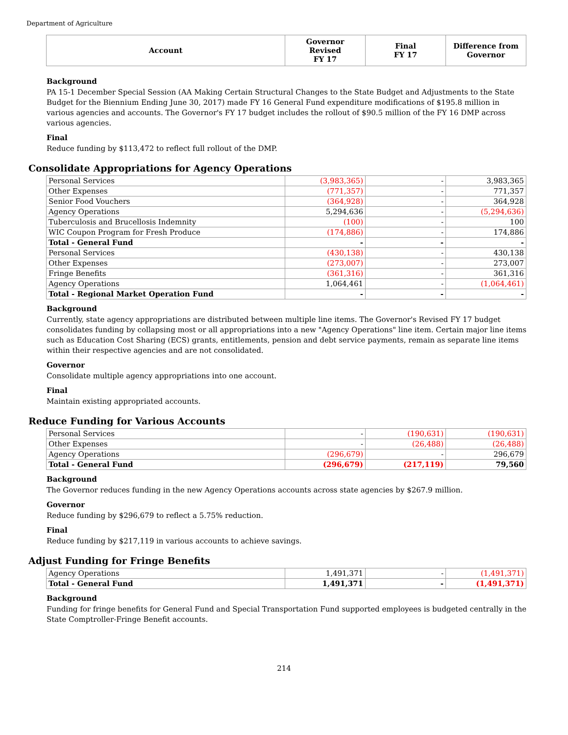Department of Agriculture
| Account | Governor Revised FY 17 | Final FY 17 | Difference from Governor |
| --- | --- | --- | --- |
Background
PA 15-1 December Special Session (AA Making Certain Structural Changes to the State Budget and Adjustments to the State Budget for the Biennium Ending June 30, 2017) made FY 16 General Fund expenditure modifications of $195.8 million in various agencies and accounts. The Governor's FY 17 budget includes the rollout of $90.5 million of the FY 16 DMP across various agencies.
Final
Reduce funding by $113,472 to reflect full rollout of the DMP.
Consolidate Appropriations for Agency Operations
| Personal Services | (3,983,365) | - | 3,983,365 |
| Other Expenses | (771,357) | - | 771,357 |
| Senior Food Vouchers | (364,928) | - | 364,928 |
| Agency Operations | 5,294,636 | - | (5,294,636) |
| Tuberculosis and Brucellosis Indemnity | (100) | - | 100 |
| WIC Coupon Program for Fresh Produce | (174,886) | - | 174,886 |
| Total - General Fund | - | - | - |
| Personal Services | (430,138) | - | 430,138 |
| Other Expenses | (273,007) | - | 273,007 |
| Fringe Benefits | (361,316) | - | 361,316 |
| Agency Operations | 1,064,461 | - | (1,064,461) |
| Total - Regional Market Operation Fund | - | - | - |
Background
Currently, state agency appropriations are distributed between multiple line items. The Governor's Revised FY 17 budget consolidates funding by collapsing most or all appropriations into a new "Agency Operations" line item. Certain major line items such as Education Cost Sharing (ECS) grants, entitlements, pension and debt service payments, remain as separate line items within their respective agencies and are not consolidated.
Governor
Consolidate multiple agency appropriations into one account.
Final
Maintain existing appropriated accounts.
Reduce Funding for Various Accounts
| Personal Services | - | (190,631) | (190,631) |
| Other Expenses | - | (26,488) | (26,488) |
| Agency Operations | (296,679) | - | 296,679 |
| Total - General Fund | (296,679) | (217,119) | 79,560 |
Background
The Governor reduces funding in the new Agency Operations accounts across state agencies by $267.9 million.
Governor
Reduce funding by $296,679 to reflect a 5.75% reduction.
Final
Reduce funding by $217,119 in various accounts to achieve savings.
Adjust Funding for Fringe Benefits
| Agency Operations | 1,491,371 | - | (1,491,371) |
| Total - General Fund | 1,491,371 | - | (1,491,371) |
Background
Funding for fringe benefits for General Fund and Special Transportation Fund supported employees is budgeted centrally in the State Comptroller-Fringe Benefit accounts.
214